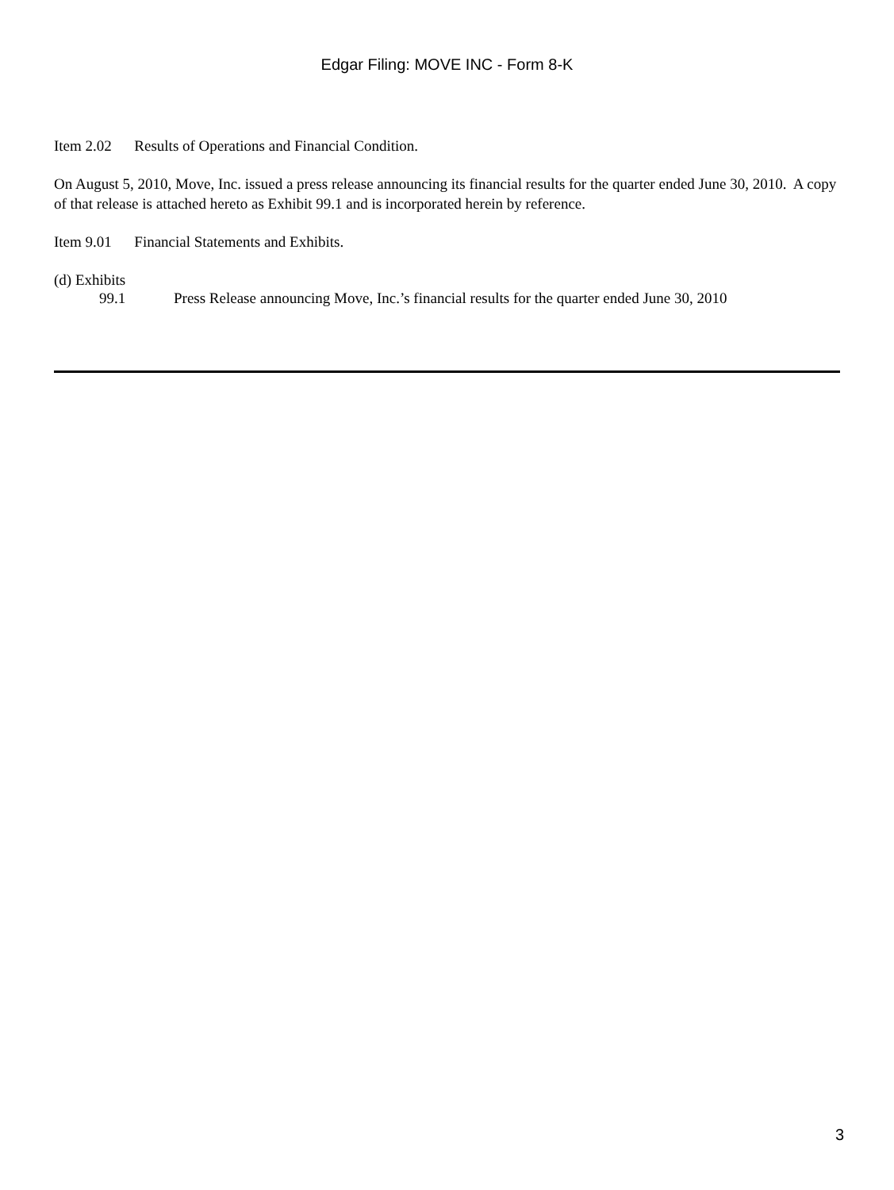Edgar Filing: MOVE INC - Form 8-K
Item 2.02 Results of Operations and Financial Condition.
On August 5, 2010, Move, Inc. issued a press release announcing its financial results for the quarter ended June 30, 2010. A copy of that release is attached hereto as Exhibit 99.1 and is incorporated herein by reference.
Item 9.01 Financial Statements and Exhibits.
(d) Exhibits
99.1 Press Release announcing Move, Inc.’s financial results for the quarter ended June 30, 2010
3